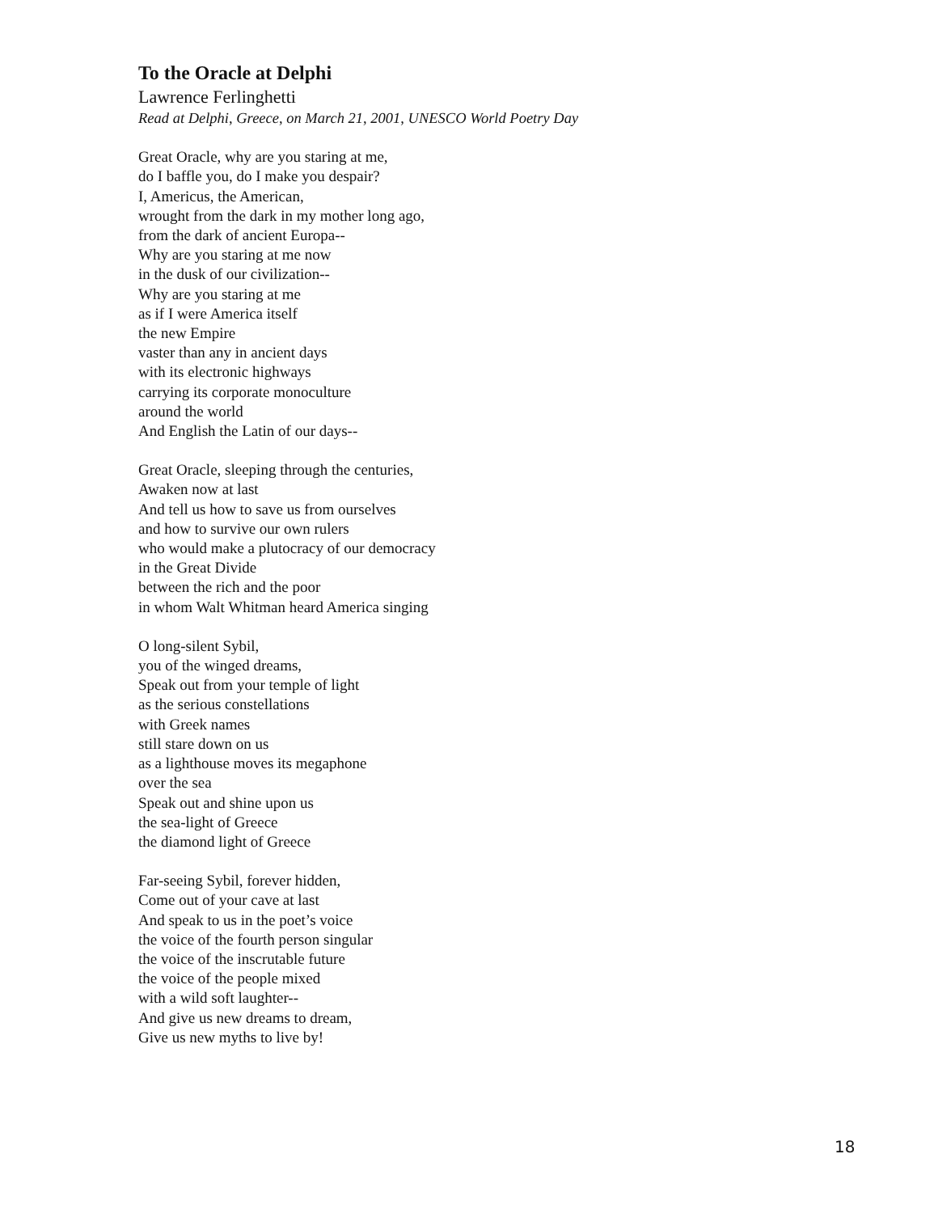To the Oracle at Delphi
Lawrence Ferlinghetti
Read at Delphi, Greece, on March 21, 2001, UNESCO World Poetry Day
Great Oracle, why are you staring at me,
do I baffle you, do I make you despair?
I, Americus, the American,
wrought from the dark in my mother long ago,
from the dark of ancient Europa--
Why are you staring at me now
in the dusk of our civilization--
Why are you staring at me
as if I were America itself
the new Empire
vaster than any in ancient days
with its electronic highways
carrying its corporate monoculture
around the world
And English the Latin of our days--
Great Oracle, sleeping through the centuries,
Awaken now at last
And tell us how to save us from ourselves
and how to survive our own rulers
who would make a plutocracy of our democracy
in the Great Divide
between the rich and the poor
in whom Walt Whitman heard America singing
O long-silent Sybil,
you of the winged dreams,
Speak out from your temple of light
as the serious constellations
with Greek names
still stare down on us
as a lighthouse moves its megaphone
over the sea
Speak out and shine upon us
the sea-light of Greece
the diamond light of Greece
Far-seeing Sybil, forever hidden,
Come out of your cave at last
And speak to us in the poet’s voice
the voice of the fourth person singular
the voice of the inscrutable future
the voice of the people mixed
with a wild soft laughter--
And give us new dreams to dream,
Give us new myths to live by!
18